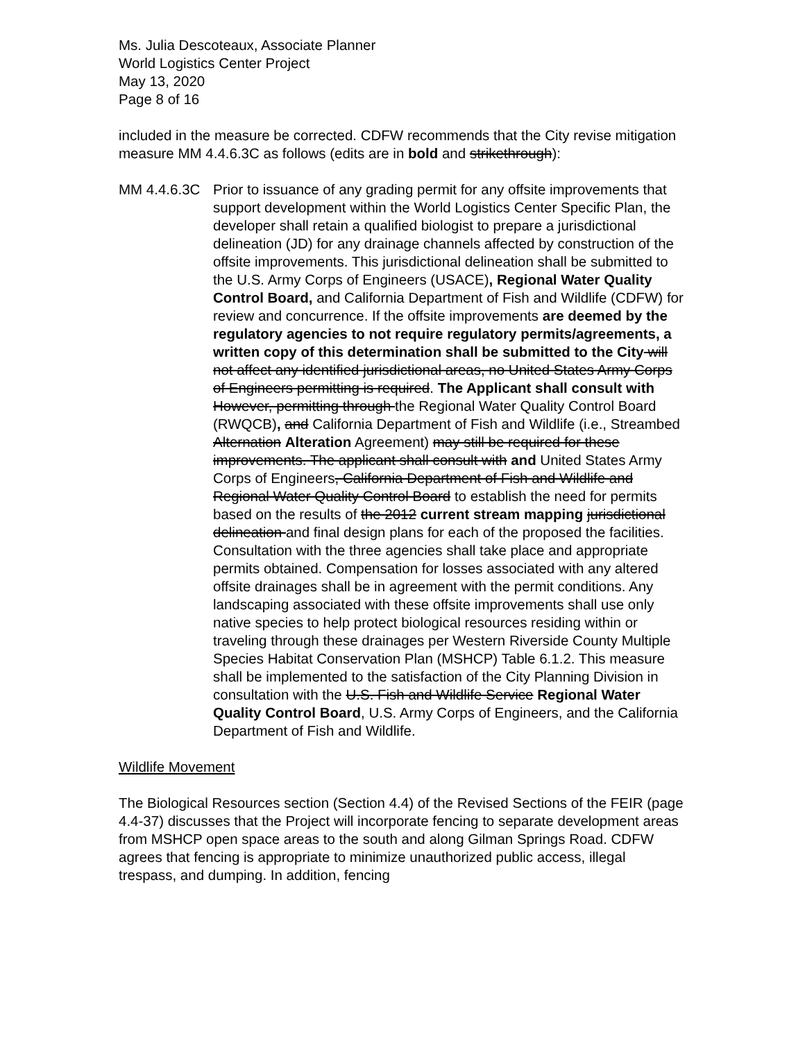Ms. Julia Descoteaux, Associate Planner
World Logistics Center Project
May 13, 2020
Page 8 of 16
included in the measure be corrected. CDFW recommends that the City revise mitigation measure MM 4.4.6.3C as follows (edits are in bold and strikethrough):
MM 4.4.6.3C Prior to issuance of any grading permit for any offsite improvements that support development within the World Logistics Center Specific Plan, the developer shall retain a qualified biologist to prepare a jurisdictional delineation (JD) for any drainage channels affected by construction of the offsite improvements. This jurisdictional delineation shall be submitted to the U.S. Army Corps of Engineers (USACE), Regional Water Quality Control Board, and California Department of Fish and Wildlife (CDFW) for review and concurrence. If the offsite improvements are deemed by the regulatory agencies to not require regulatory permits/agreements, a written copy of this determination shall be submitted to the City will not affect any identified jurisdictional areas, no United States Army Corps of Engineers permitting is required. The Applicant shall consult with However, permitting through the Regional Water Quality Control Board (RWQCB), and California Department of Fish and Wildlife (i.e., Streambed Alternation Alteration Agreement) may still be required for these improvements. The applicant shall consult with and United States Army Corps of Engineers, California Department of Fish and Wildlife and Regional Water Quality Control Board to establish the need for permits based on the results of the 2012 current stream mapping jurisdictional delineation and final design plans for each of the proposed the facilities. Consultation with the three agencies shall take place and appropriate permits obtained. Compensation for losses associated with any altered offsite drainages shall be in agreement with the permit conditions. Any landscaping associated with these offsite improvements shall use only native species to help protect biological resources residing within or traveling through these drainages per Western Riverside County Multiple Species Habitat Conservation Plan (MSHCP) Table 6.1.2. This measure shall be implemented to the satisfaction of the City Planning Division in consultation with the U.S. Fish and Wildlife Service Regional Water Quality Control Board, U.S. Army Corps of Engineers, and the California Department of Fish and Wildlife.
Wildlife Movement
The Biological Resources section (Section 4.4) of the Revised Sections of the FEIR (page 4.4-37) discusses that the Project will incorporate fencing to separate development areas from MSHCP open space areas to the south and along Gilman Springs Road. CDFW agrees that fencing is appropriate to minimize unauthorized public access, illegal trespass, and dumping. In addition, fencing